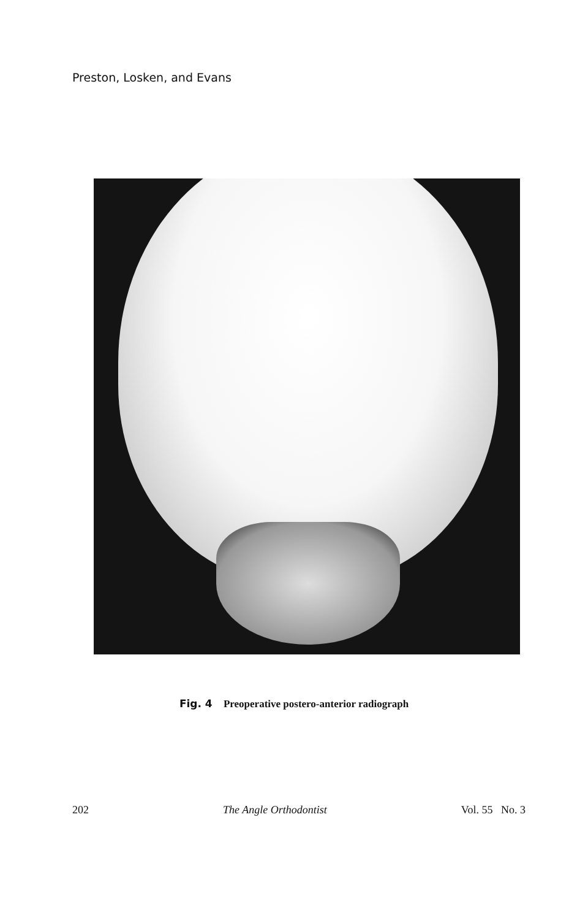Preston, Losken, and Evans
Fig. 4 Preoperative postero-anterior radiograph
202 The Angle Orthodontist Vol. 55 No. 3